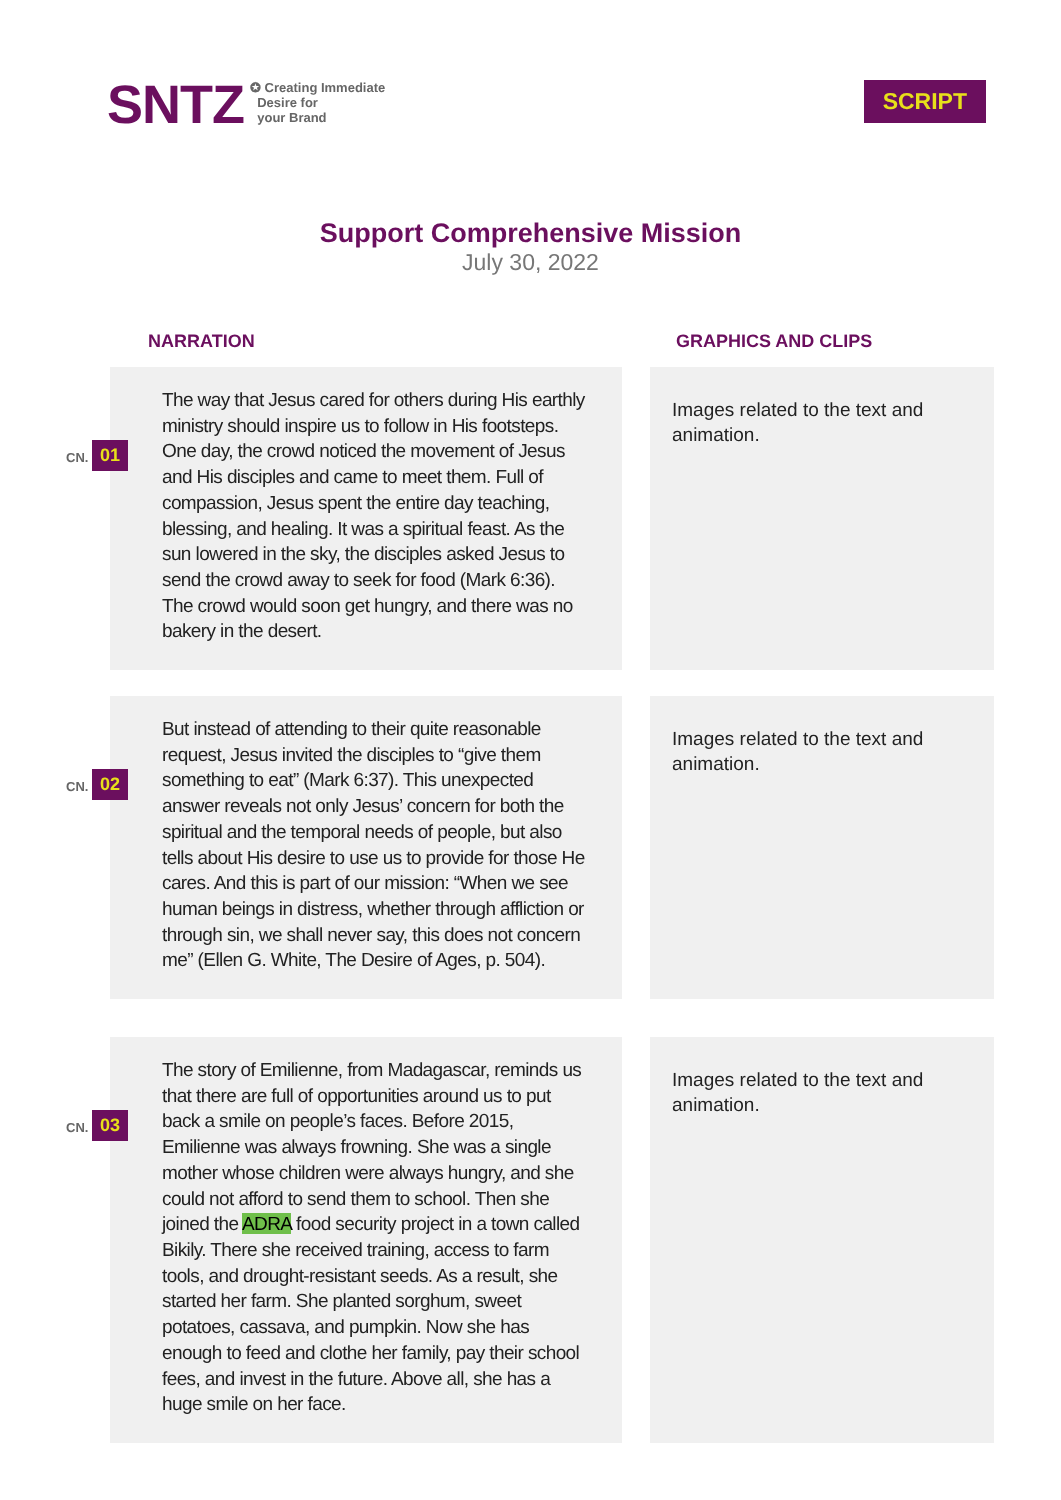SNTZ
✪ Creating Immediate
Desire for
your Brand
SCRIPT
Support Comprehensive Mission
July 30, 2022
NARRATION GRAPHICS AND CLIPS
CN. 01
The way that Jesus cared for others during His earthly ministry should inspire us to follow in His footsteps. One day, the crowd noticed the movement of Jesus and His disciples and came to meet them. Full of compassion, Jesus spent the entire day teaching, blessing, and healing. It was a spiritual feast. As the sun lowered in the sky, the disciples asked Jesus to send the crowd away to seek for food (Mark 6:36). The crowd would soon get hungry, and there was no bakery in the desert.
Images related to the text and animation.
CN. 02
But instead of attending to their quite reasonable request, Jesus invited the disciples to “give them something to eat” (Mark 6:37). This unexpected answer reveals not only Jesus’ concern for both the spiritual and the temporal needs of people, but also tells about His desire to use us to provide for those He cares. And this is part of our mission: “When we see human beings in distress, whether through affliction or through sin, we shall never say, this does not concern me” (Ellen G. White, The Desire of Ages, p. 504).
Images related to the text and animation.
CN. 03
The story of Emilienne, from Madagascar, reminds us that there are full of opportunities around us to put back a smile on people’s faces. Before 2015, Emilienne was always frowning. She was a single mother whose children were always hungry, and she could not afford to send them to school. Then she joined the ADRA food security project in a town called Bikily. There she received training, access to farm tools, and drought-resistant seeds. As a result, she started her farm. She planted sorghum, sweet potatoes, cassava, and pumpkin. Now she has enough to feed and clothe her family, pay their school fees, and invest in the future. Above all, she has a huge smile on her face.
Images related to the text and animation.